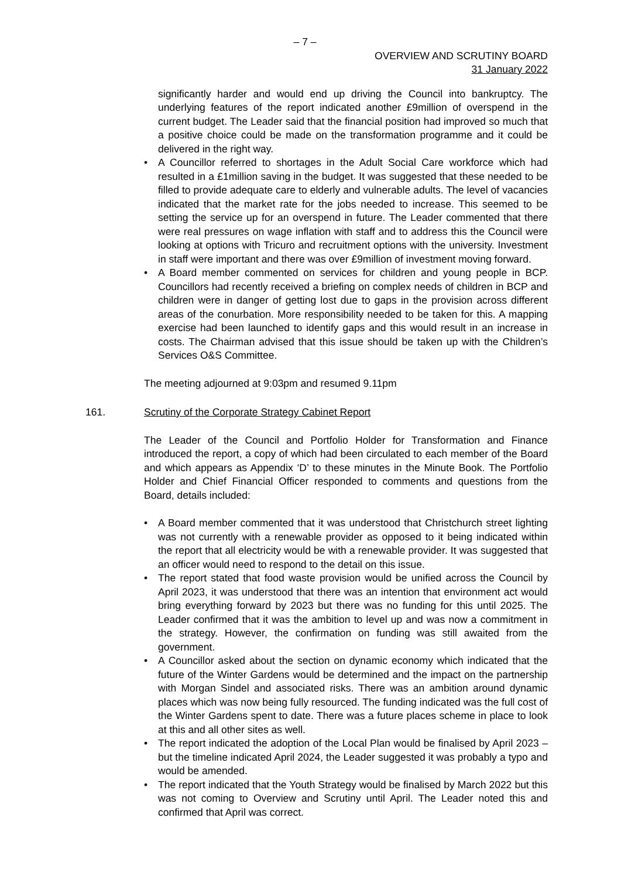– 7 –
OVERVIEW AND SCRUTINY BOARD
31 January 2022
significantly harder and would end up driving the Council into bankruptcy. The underlying features of the report indicated another £9million of overspend in the current budget. The Leader said that the financial position had improved so much that a positive choice could be made on the transformation programme and it could be delivered in the right way.
• A Councillor referred to shortages in the Adult Social Care workforce which had resulted in a £1million saving in the budget. It was suggested that these needed to be filled to provide adequate care to elderly and vulnerable adults. The level of vacancies indicated that the market rate for the jobs needed to increase. This seemed to be setting the service up for an overspend in future. The Leader commented that there were real pressures on wage inflation with staff and to address this the Council were looking at options with Tricuro and recruitment options with the university. Investment in staff were important and there was over £9million of investment moving forward.
• A Board member commented on services for children and young people in BCP. Councillors had recently received a briefing on complex needs of children in BCP and children were in danger of getting lost due to gaps in the provision across different areas of the conurbation. More responsibility needed to be taken for this. A mapping exercise had been launched to identify gaps and this would result in an increase in costs. The Chairman advised that this issue should be taken up with the Children’s Services O&S Committee.
The meeting adjourned at 9:03pm and resumed 9.11pm
161. Scrutiny of the Corporate Strategy Cabinet Report
The Leader of the Council and Portfolio Holder for Transformation and Finance introduced the report, a copy of which had been circulated to each member of the Board and which appears as Appendix ‘D’ to these minutes in the Minute Book. The Portfolio Holder and Chief Financial Officer responded to comments and questions from the Board, details included:
• A Board member commented that it was understood that Christchurch street lighting was not currently with a renewable provider as opposed to it being indicated within the report that all electricity would be with a renewable provider. It was suggested that an officer would need to respond to the detail on this issue.
• The report stated that food waste provision would be unified across the Council by April 2023, it was understood that there was an intention that environment act would bring everything forward by 2023 but there was no funding for this until 2025. The Leader confirmed that it was the ambition to level up and was now a commitment in the strategy. However, the confirmation on funding was still awaited from the government.
• A Councillor asked about the section on dynamic economy which indicated that the future of the Winter Gardens would be determined and the impact on the partnership with Morgan Sindel and associated risks. There was an ambition around dynamic places which was now being fully resourced. The funding indicated was the full cost of the Winter Gardens spent to date. There was a future places scheme in place to look at this and all other sites as well.
• The report indicated the adoption of the Local Plan would be finalised by April 2023 – but the timeline indicated April 2024, the Leader suggested it was probably a typo and would be amended.
• The report indicated that the Youth Strategy would be finalised by March 2022 but this was not coming to Overview and Scrutiny until April. The Leader noted this and confirmed that April was correct.